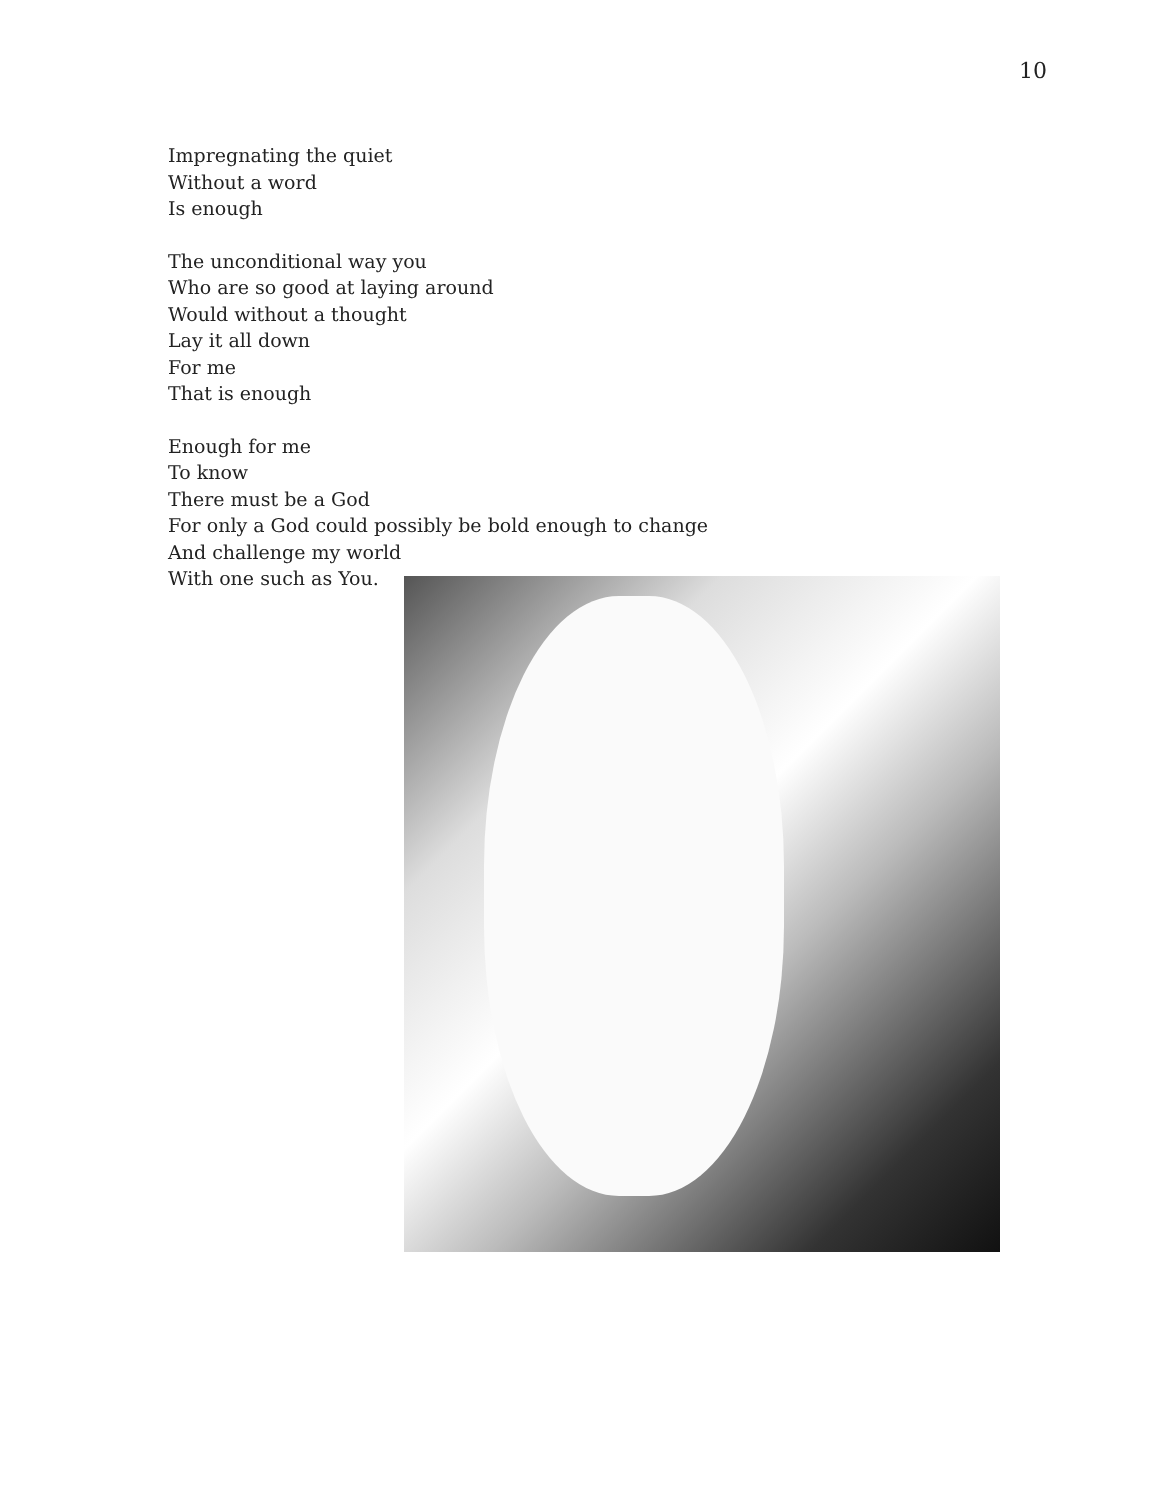10
Impregnating the quiet
Without a word
Is enough
The unconditional way you
Who are so good at laying around
Would without a thought
Lay it all down
For me
That is enough
Enough for me
To know
There must be a God
For only a God could possibly be bold enough to change
And challenge my world
With one such as You.